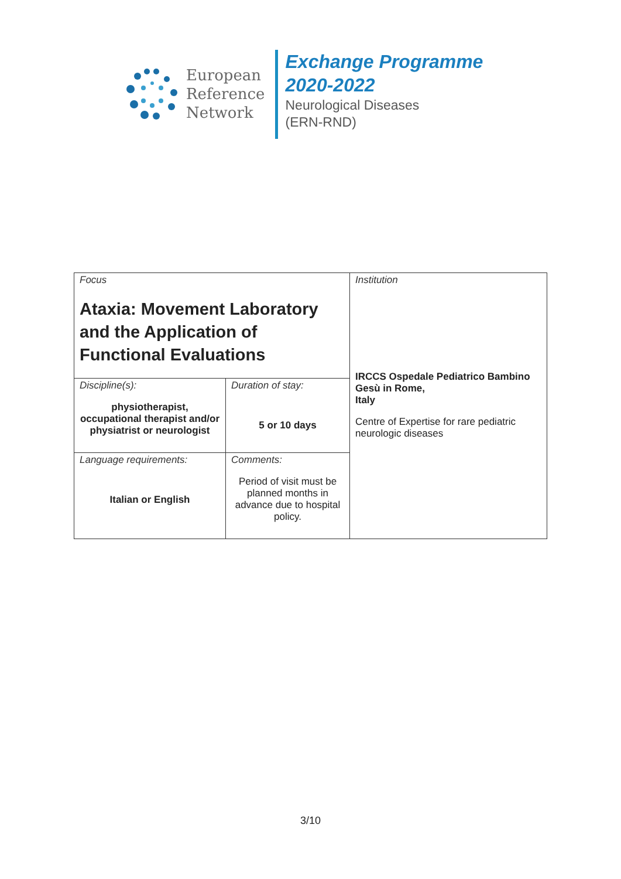European
Reference
Network
Exchange Programme
2020-2022
Neurological Diseases
(ERN-RND)
| Focus Ataxia: Movement Laboratory and the Application of Functional Evaluations | | Institution IRCCS Ospedale Pediatrico Bambino Gesù in Rome, Italy Centre of Expertise for rare pediatric neurologic diseases |
| Discipline(s): physiotherapist, occupational therapist and/or physiatrist or neurologist | Duration of stay: 5 or 10 days | |
| Language requirements: Italian or English | Comments: Period of visit must be planned months in advance due to hospital policy. | |
3/10